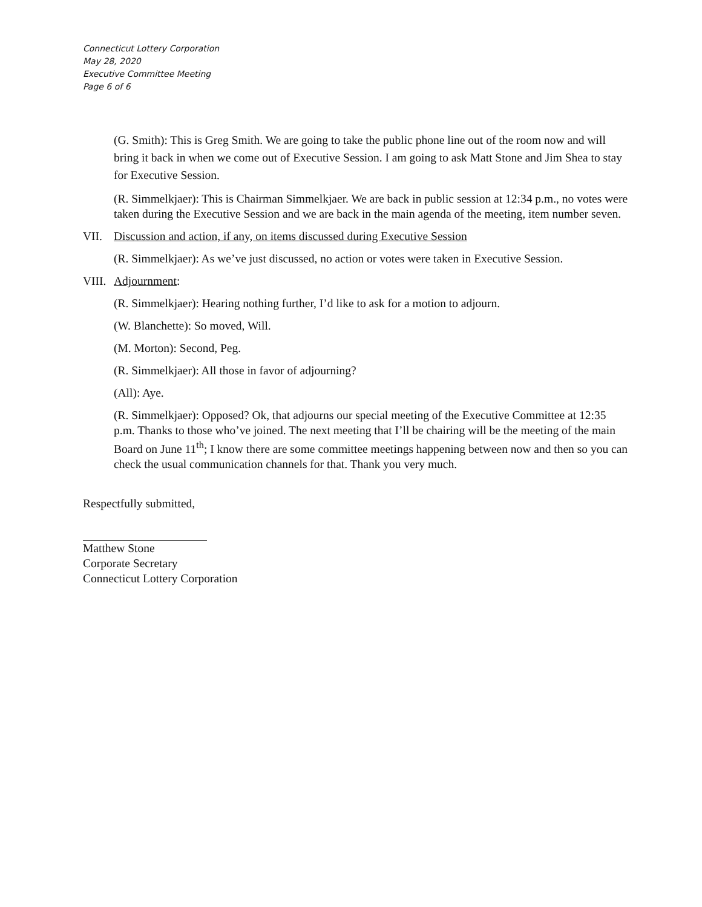Connecticut Lottery Corporation
May 28, 2020
Executive Committee Meeting
Page 6 of 6
(G. Smith): This is Greg Smith. We are going to take the public phone line out of the room now and will bring it back in when we come out of Executive Session. I am going to ask Matt Stone and Jim Shea to stay for Executive Session.
(R. Simmelkjaer): This is Chairman Simmelkjaer. We are back in public session at 12:34 p.m., no votes were taken during the Executive Session and we are back in the main agenda of the meeting, item number seven.
VII. Discussion and action, if any, on items discussed during Executive Session
(R. Simmelkjaer): As we’ve just discussed, no action or votes were taken in Executive Session.
VIII. Adjournment:
(R. Simmelkjaer): Hearing nothing further, I’d like to ask for a motion to adjourn.
(W. Blanchette): So moved, Will.
(M. Morton): Second, Peg.
(R. Simmelkjaer): All those in favor of adjourning?
(All): Aye.
(R. Simmelkjaer): Opposed? Ok, that adjourns our special meeting of the Executive Committee at 12:35 p.m. Thanks to those who’ve joined. The next meeting that I’ll be chairing will be the meeting of the main Board on June 11<sup>th</sup>; I know there are some committee meetings happening between now and then so you can check the usual communication channels for that. Thank you very much.
Respectfully submitted,
Matthew Stone
Corporate Secretary
Connecticut Lottery Corporation